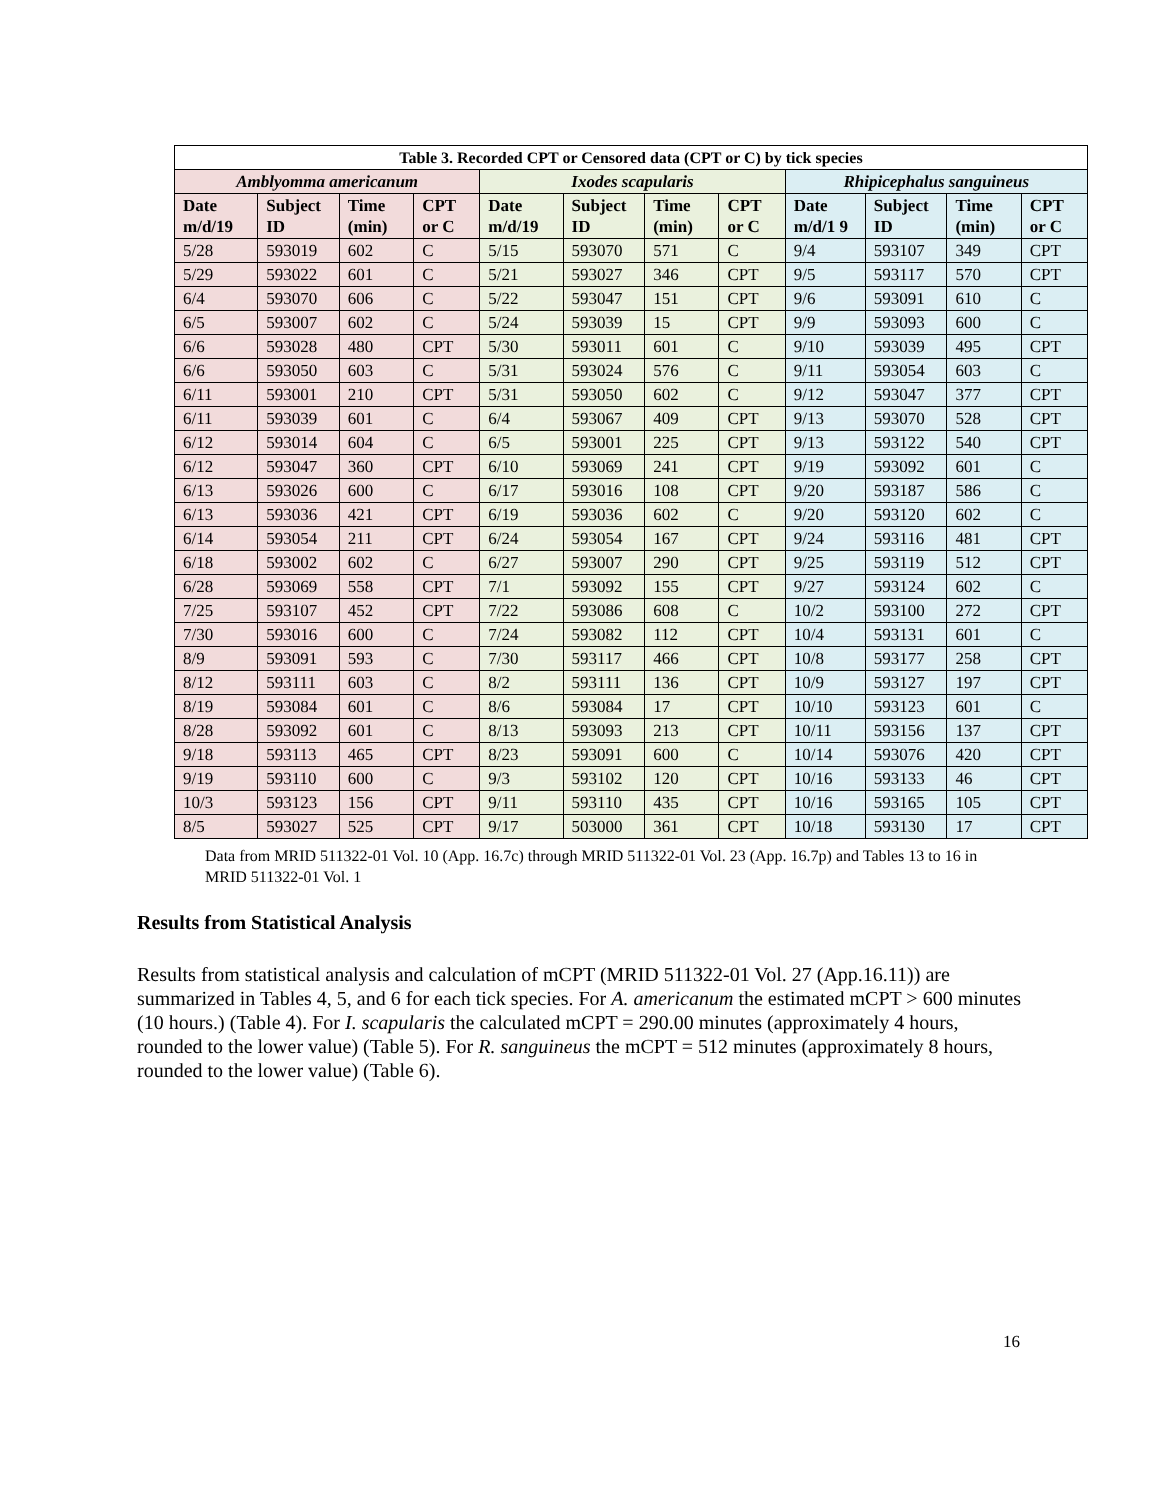| Table 3. Recorded CPT or Censored data (CPT or C) by tick species | | | | | | | | | | | |
| --- | --- | --- | --- | --- | --- | --- | --- | --- | --- | --- | --- |
| Amblyomma americanum | | | | Ixodes scapularis | | | | Rhipicephalus sanguineus | | | |
| Date m/d/19 | Subject ID | Time (min) | CPT or C | Date m/d/19 | Subject ID | Time (min) | CPT or C | Date m/d/1 9 | Subject ID | Time (min) | CPT or C |
| 5/28 | 593019 | 602 | C | 5/15 | 593070 | 571 | C | 9/4 | 593107 | 349 | CPT |
| 5/29 | 593022 | 601 | C | 5/21 | 593027 | 346 | CPT | 9/5 | 593117 | 570 | CPT |
| 6/4 | 593070 | 606 | C | 5/22 | 593047 | 151 | CPT | 9/6 | 593091 | 610 | C |
| 6/5 | 593007 | 602 | C | 5/24 | 593039 | 15 | CPT | 9/9 | 593093 | 600 | C |
| 6/6 | 593028 | 480 | CPT | 5/30 | 593011 | 601 | C | 9/10 | 593039 | 495 | CPT |
| 6/6 | 593050 | 603 | C | 5/31 | 593024 | 576 | C | 9/11 | 593054 | 603 | C |
| 6/11 | 593001 | 210 | CPT | 5/31 | 593050 | 602 | C | 9/12 | 593047 | 377 | CPT |
| 6/11 | 593039 | 601 | C | 6/4 | 593067 | 409 | CPT | 9/13 | 593070 | 528 | CPT |
| 6/12 | 593014 | 604 | C | 6/5 | 593001 | 225 | CPT | 9/13 | 593122 | 540 | CPT |
| 6/12 | 593047 | 360 | CPT | 6/10 | 593069 | 241 | CPT | 9/19 | 593092 | 601 | C |
| 6/13 | 593026 | 600 | C | 6/17 | 593016 | 108 | CPT | 9/20 | 593187 | 586 | C |
| 6/13 | 593036 | 421 | CPT | 6/19 | 593036 | 602 | C | 9/20 | 593120 | 602 | C |
| 6/14 | 593054 | 211 | CPT | 6/24 | 593054 | 167 | CPT | 9/24 | 593116 | 481 | CPT |
| 6/18 | 593002 | 602 | C | 6/27 | 593007 | 290 | CPT | 9/25 | 593119 | 512 | CPT |
| 6/28 | 593069 | 558 | CPT | 7/1 | 593092 | 155 | CPT | 9/27 | 593124 | 602 | C |
| 7/25 | 593107 | 452 | CPT | 7/22 | 593086 | 608 | C | 10/2 | 593100 | 272 | CPT |
| 7/30 | 593016 | 600 | C | 7/24 | 593082 | 112 | CPT | 10/4 | 593131 | 601 | C |
| 8/9 | 593091 | 593 | C | 7/30 | 593117 | 466 | CPT | 10/8 | 593177 | 258 | CPT |
| 8/12 | 593111 | 603 | C | 8/2 | 593111 | 136 | CPT | 10/9 | 593127 | 197 | CPT |
| 8/19 | 593084 | 601 | C | 8/6 | 593084 | 17 | CPT | 10/10 | 593123 | 601 | C |
| 8/28 | 593092 | 601 | C | 8/13 | 593093 | 213 | CPT | 10/11 | 593156 | 137 | CPT |
| 9/18 | 593113 | 465 | CPT | 8/23 | 593091 | 600 | C | 10/14 | 593076 | 420 | CPT |
| 9/19 | 593110 | 600 | C | 9/3 | 593102 | 120 | CPT | 10/16 | 593133 | 46 | CPT |
| 10/3 | 593123 | 156 | CPT | 9/11 | 593110 | 435 | CPT | 10/16 | 593165 | 105 | CPT |
| 8/5 | 593027 | 525 | CPT | 9/17 | 503000 | 361 | CPT | 10/18 | 593130 | 17 | CPT |
Data from MRID 511322-01 Vol. 10 (App. 16.7c) through MRID 511322-01 Vol. 23 (App. 16.7p) and Tables 13 to 16 in MRID 511322-01 Vol. 1
Results from Statistical Analysis
Results from statistical analysis and calculation of mCPT (MRID 511322-01 Vol. 27 (App.16.11)) are summarized in Tables 4, 5, and 6 for each tick species. For A. americanum the estimated mCPT > 600 minutes (10 hours.) (Table 4). For I. scapularis the calculated mCPT = 290.00 minutes (approximately 4 hours, rounded to the lower value) (Table 5). For R. sanguineus the mCPT = 512 minutes (approximately 8 hours, rounded to the lower value) (Table 6).
16